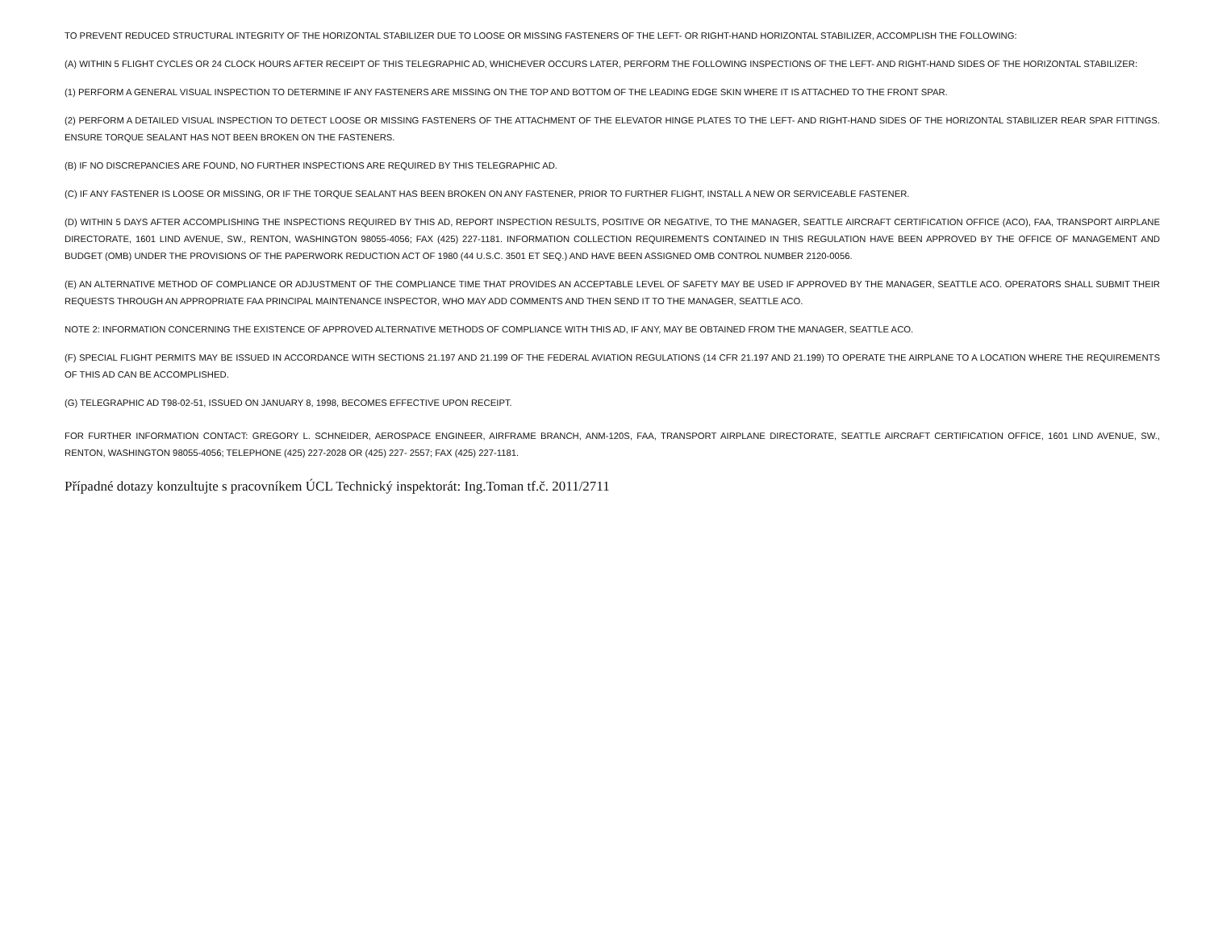TO PREVENT REDUCED STRUCTURAL INTEGRITY OF THE HORIZONTAL STABILIZER DUE TO LOOSE OR MISSING FASTENERS OF THE LEFT- OR RIGHT-HAND HORIZONTAL STABILIZER, ACCOMPLISH THE FOLLOWING:
(A) WITHIN 5 FLIGHT CYCLES OR 24 CLOCK HOURS AFTER RECEIPT OF THIS TELEGRAPHIC AD, WHICHEVER OCCURS LATER, PERFORM THE FOLLOWING INSPECTIONS OF THE LEFT- AND RIGHT-HAND SIDES OF THE HORIZONTAL STABILIZER:
(1) PERFORM A GENERAL VISUAL INSPECTION TO DETERMINE IF ANY FASTENERS ARE MISSING ON THE TOP AND BOTTOM OF THE LEADING EDGE SKIN WHERE IT IS ATTACHED TO THE FRONT SPAR.
(2) PERFORM A DETAILED VISUAL INSPECTION TO DETECT LOOSE OR MISSING FASTENERS OF THE ATTACHMENT OF THE ELEVATOR HINGE PLATES TO THE LEFT- AND RIGHT-HAND SIDES OF THE HORIZONTAL STABILIZER REAR SPAR FITTINGS. ENSURE TORQUE SEALANT HAS NOT BEEN BROKEN ON THE FASTENERS.
(B) IF NO DISCREPANCIES ARE FOUND, NO FURTHER INSPECTIONS ARE REQUIRED BY THIS TELEGRAPHIC AD.
(C) IF ANY FASTENER IS LOOSE OR MISSING, OR IF THE TORQUE SEALANT HAS BEEN BROKEN ON ANY FASTENER, PRIOR TO FURTHER FLIGHT, INSTALL A NEW OR SERVICEABLE FASTENER.
(D) WITHIN 5 DAYS AFTER ACCOMPLISHING THE INSPECTIONS REQUIRED BY THIS AD, REPORT INSPECTION RESULTS, POSITIVE OR NEGATIVE, TO THE MANAGER, SEATTLE AIRCRAFT CERTIFICATION OFFICE (ACO), FAA, TRANSPORT AIRPLANE DIRECTORATE, 1601 LIND AVENUE, SW., RENTON, WASHINGTON 98055-4056; FAX (425) 227-1181. INFORMATION COLLECTION REQUIREMENTS CONTAINED IN THIS REGULATION HAVE BEEN APPROVED BY THE OFFICE OF MANAGEMENT AND BUDGET (OMB) UNDER THE PROVISIONS OF THE PAPERWORK REDUCTION ACT OF 1980 (44 U.S.C. 3501 ET SEQ.) AND HAVE BEEN ASSIGNED OMB CONTROL NUMBER 2120-0056.
(E) AN ALTERNATIVE METHOD OF COMPLIANCE OR ADJUSTMENT OF THE COMPLIANCE TIME THAT PROVIDES AN ACCEPTABLE LEVEL OF SAFETY MAY BE USED IF APPROVED BY THE MANAGER, SEATTLE ACO. OPERATORS SHALL SUBMIT THEIR REQUESTS THROUGH AN APPROPRIATE FAA PRINCIPAL MAINTENANCE INSPECTOR, WHO MAY ADD COMMENTS AND THEN SEND IT TO THE MANAGER, SEATTLE ACO.
NOTE 2: INFORMATION CONCERNING THE EXISTENCE OF APPROVED ALTERNATIVE METHODS OF COMPLIANCE WITH THIS AD, IF ANY, MAY BE OBTAINED FROM THE MANAGER, SEATTLE ACO.
(F) SPECIAL FLIGHT PERMITS MAY BE ISSUED IN ACCORDANCE WITH SECTIONS 21.197 AND 21.199 OF THE FEDERAL AVIATION REGULATIONS (14 CFR 21.197 AND 21.199) TO OPERATE THE AIRPLANE TO A LOCATION WHERE THE REQUIREMENTS OF THIS AD CAN BE ACCOMPLISHED.
(G) TELEGRAPHIC AD T98-02-51, ISSUED ON JANUARY 8, 1998, BECOMES EFFECTIVE UPON RECEIPT.
FOR FURTHER INFORMATION CONTACT: GREGORY L. SCHNEIDER, AEROSPACE ENGINEER, AIRFRAME BRANCH, ANM-120S, FAA, TRANSPORT AIRPLANE DIRECTORATE, SEATTLE AIRCRAFT CERTIFICATION OFFICE, 1601 LIND AVENUE, SW., RENTON, WASHINGTON 98055-4056; TELEPHONE (425) 227-2028 OR (425) 227- 2557; FAX (425) 227-1181.
Případné dotazy konzultujte s pracovníkem ÚCL Technický inspektorát: Ing.Toman tf.č. 2011/2711